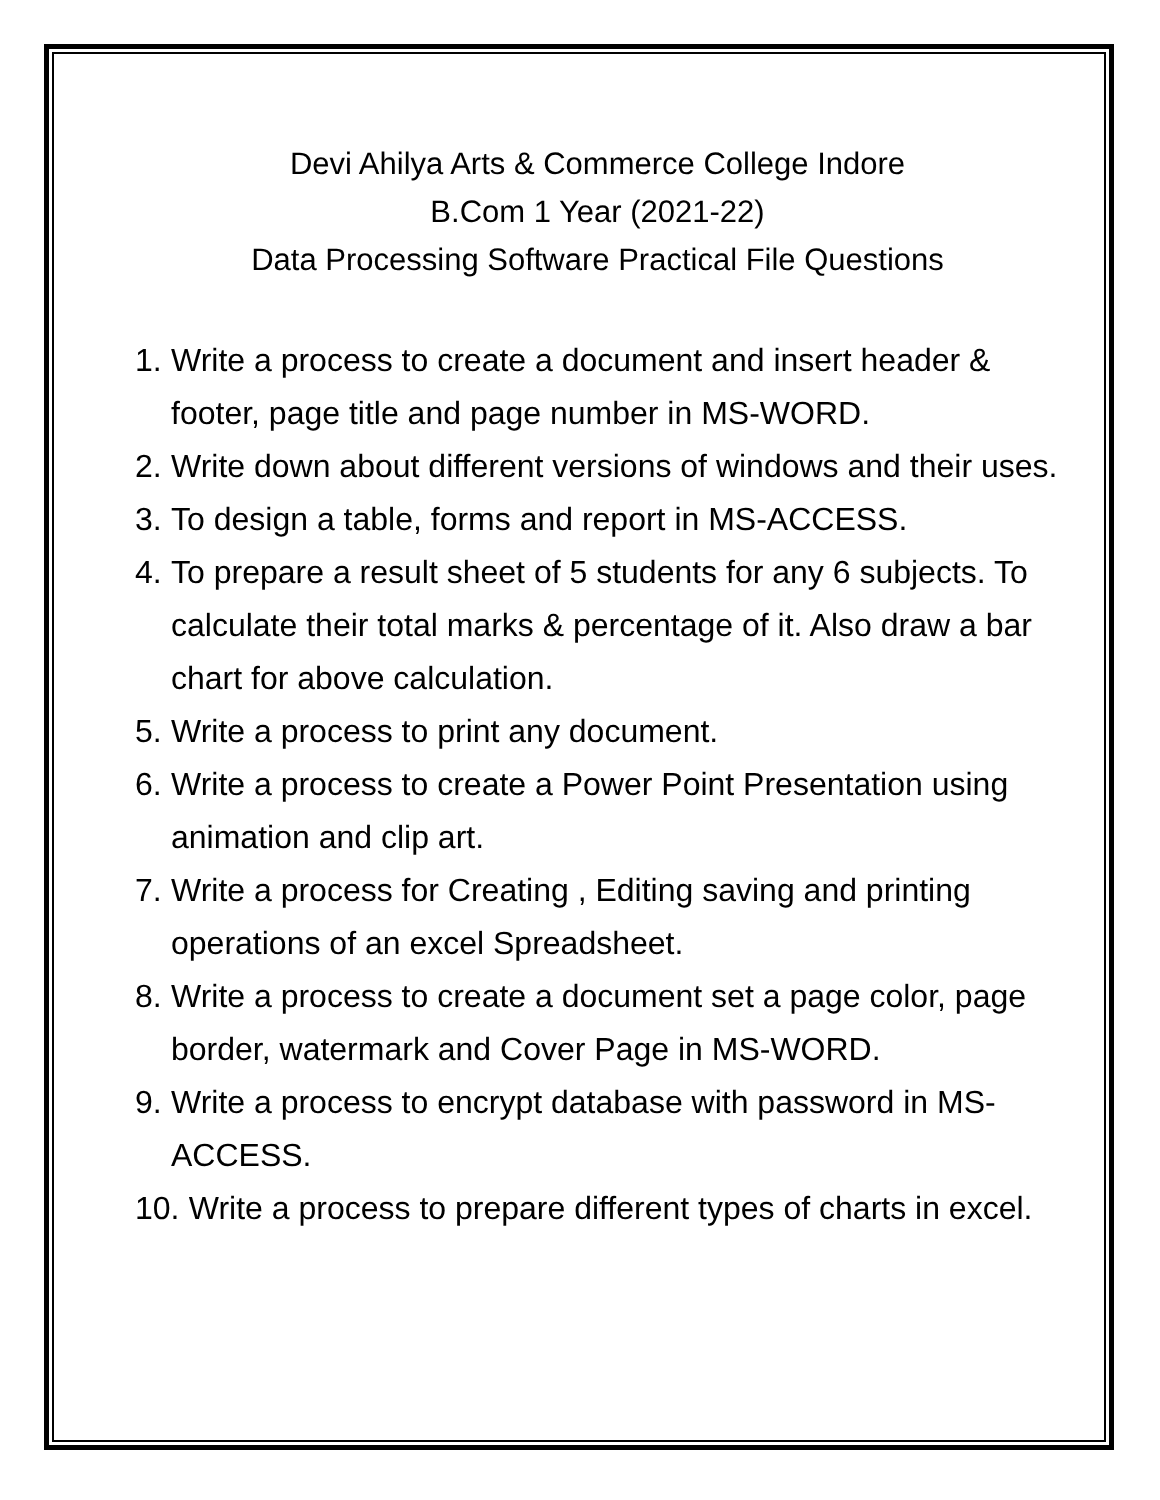Devi Ahilya Arts & Commerce College Indore
B.Com 1 Year (2021-22)
Data Processing Software Practical File Questions
1. Write a process to create a document and insert header & footer, page title and page number in MS-WORD.
2. Write down about different versions of windows and their uses.
3. To design a table, forms and report in MS-ACCESS.
4. To prepare a result sheet of 5 students for any 6 subjects. To calculate their total marks & percentage of it. Also draw a bar chart for above calculation.
5. Write a process to print any document.
6. Write a process to create a Power Point Presentation using animation and clip art.
7. Write a process for Creating , Editing saving and printing operations of an excel Spreadsheet.
8. Write a process to create a document set a page color, page border, watermark and Cover Page in MS-WORD.
9. Write a process to encrypt database with password in MS-ACCESS.
10. Write a process to prepare different types of charts in excel.